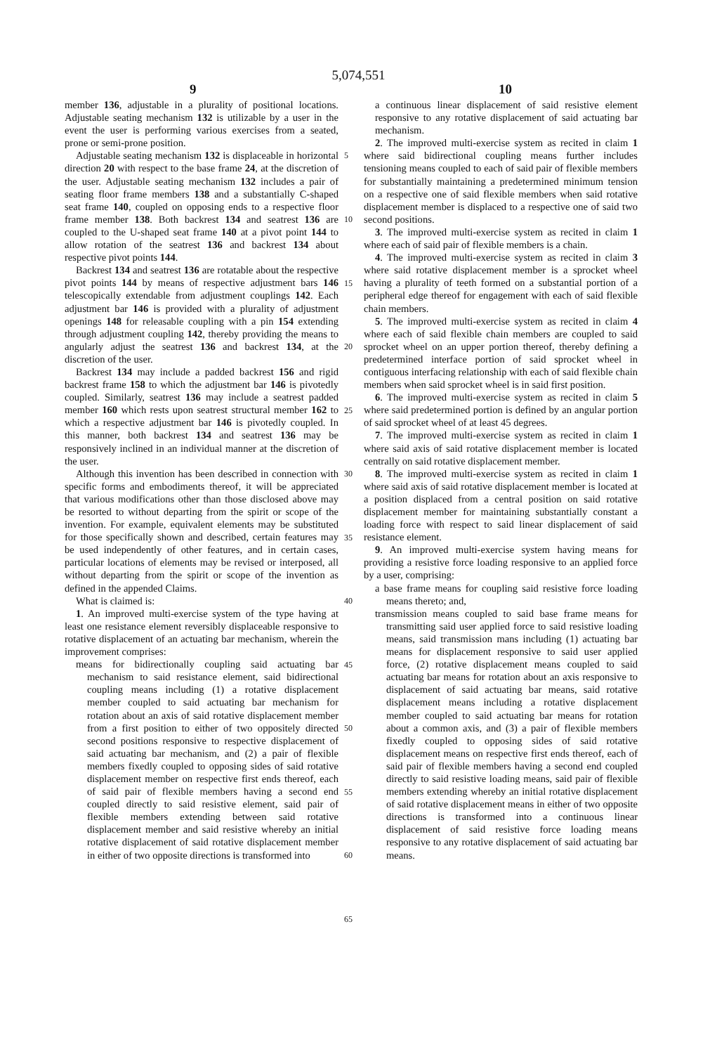5,074,551
9 10
member 136, adjustable in a plurality of positional locations. Adjustable seating mechanism 132 is utilizable by a user in the event the user is performing various exercises from a seated, prone or semi-prone position.
Adjustable seating mechanism 132 is displaceable in horizontal direction 20 with respect to the base frame 24, at the discretion of the user. Adjustable seating mechanism 132 includes a pair of seating floor frame members 138 and a substantially C-shaped seat frame 140, coupled on opposing ends to a respective floor frame member 138. Both backrest 134 and seatrest 136 are coupled to the U-shaped seat frame 140 at a pivot point 144 to allow rotation of the seatrest 136 and backrest 134 about respective pivot points 144.
Backrest 134 and seatrest 136 are rotatable about the respective pivot points 144 by means of respective adjustment bars 146 telescopically extendable from adjustment couplings 142. Each adjustment bar 146 is provided with a plurality of adjustment openings 148 for releasable coupling with a pin 154 extending through adjustment coupling 142, thereby providing the means to angularly adjust the seatrest 136 and backrest 134, at the discretion of the user.
Backrest 134 may include a padded backrest 156 and rigid backrest frame 158 to which the adjustment bar 146 is pivotedly coupled. Similarly, seatrest 136 may include a seatrest padded member 160 which rests upon seatrest structural member 162 to which a respective adjustment bar 146 is pivotedly coupled. In this manner, both backrest 134 and seatrest 136 may be responsively inclined in an individual manner at the discretion of the user.
Although this invention has been described in connection with specific forms and embodiments thereof, it will be appreciated that various modifications other than those disclosed above may be resorted to without departing from the spirit or scope of the invention. For example, equivalent elements may be substituted for those specifically shown and described, certain features may be used independently of other features, and in certain cases, particular locations of elements may be revised or interposed, all without departing from the spirit or scope of the invention as defined in the appended Claims.
What is claimed is:
1. An improved multi-exercise system of the type having at least one resistance element reversibly displaceable responsive to rotative displacement of an actuating bar mechanism, wherein the improvement comprises:
means for bidirectionally coupling said actuating bar mechanism to said resistance element, said bidirectional coupling means including (1) a rotative displacement member coupled to said actuating bar mechanism for rotation about an axis of said rotative displacement member from a first position to either of two oppositely directed second positions responsive to respective displacement of said actuating bar mechanism, and (2) a pair of flexible members fixedly coupled to opposing sides of said rotative displacement member on respective first ends thereof, each of said pair of flexible members having a second end coupled directly to said resistive element, said pair of flexible members extending between said rotative displacement member and said resistive whereby an initial rotative displacement of said rotative displacement member in either of two opposite directions is transformed into
5
10
15
20
25
30
35
40
45
50
55
60
65
a continuous linear displacement of said resistive element responsive to any rotative displacement of said actuating bar mechanism.
2. The improved multi-exercise system as recited in claim 1 where said bidirectional coupling means further includes tensioning means coupled to each of said pair of flexible members for substantially maintaining a predetermined minimum tension on a respective one of said flexible members when said rotative displacement member is displaced to a respective one of said two second positions.
3. The improved multi-exercise system as recited in claim 1 where each of said pair of flexible members is a chain.
4. The improved multi-exercise system as recited in claim 3 where said rotative displacement member is a sprocket wheel having a plurality of teeth formed on a substantial portion of a peripheral edge thereof for engagement with each of said flexible chain members.
5. The improved multi-exercise system as recited in claim 4 where each of said flexible chain members are coupled to said sprocket wheel on an upper portion thereof, thereby defining a predetermined interface portion of said sprocket wheel in contiguous interfacing relationship with each of said flexible chain members when said sprocket wheel is in said first position.
6. The improved multi-exercise system as recited in claim 5 where said predetermined portion is defined by an angular portion of said sprocket wheel of at least 45 degrees.
7. The improved multi-exercise system as recited in claim 1 where said axis of said rotative displacement member is located centrally on said rotative displacement member.
8. The improved multi-exercise system as recited in claim 1 where said axis of said rotative displacement member is located at a position displaced from a central position on said rotative displacement member for maintaining substantially constant a loading force with respect to said linear displacement of said resistance element.
9. An improved multi-exercise system having means for providing a resistive force loading responsive to an applied force by a user, comprising:
a base frame means for coupling said resistive force loading means thereto; and,
transmission means coupled to said base frame means for transmitting said user applied force to said resistive loading means, said transmission mans including (1) actuating bar means for displacement responsive to said user applied force, (2) rotative displacement means coupled to said actuating bar means for rotation about an axis responsive to displacement of said actuating bar means, said rotative displacement means including a rotative displacement member coupled to said actuating bar means for rotation about a common axis, and (3) a pair of flexible members fixedly coupled to opposing sides of said rotative displacement means on respective first ends thereof, each of said pair of flexible members having a second end coupled directly to said resistive loading means, said pair of flexible members extending whereby an initial rotative displacement of said rotative displacement means in either of two opposite directions is transformed into a continuous linear displacement of said resistive force loading means responsive to any rotative displacement of said actuating bar means.